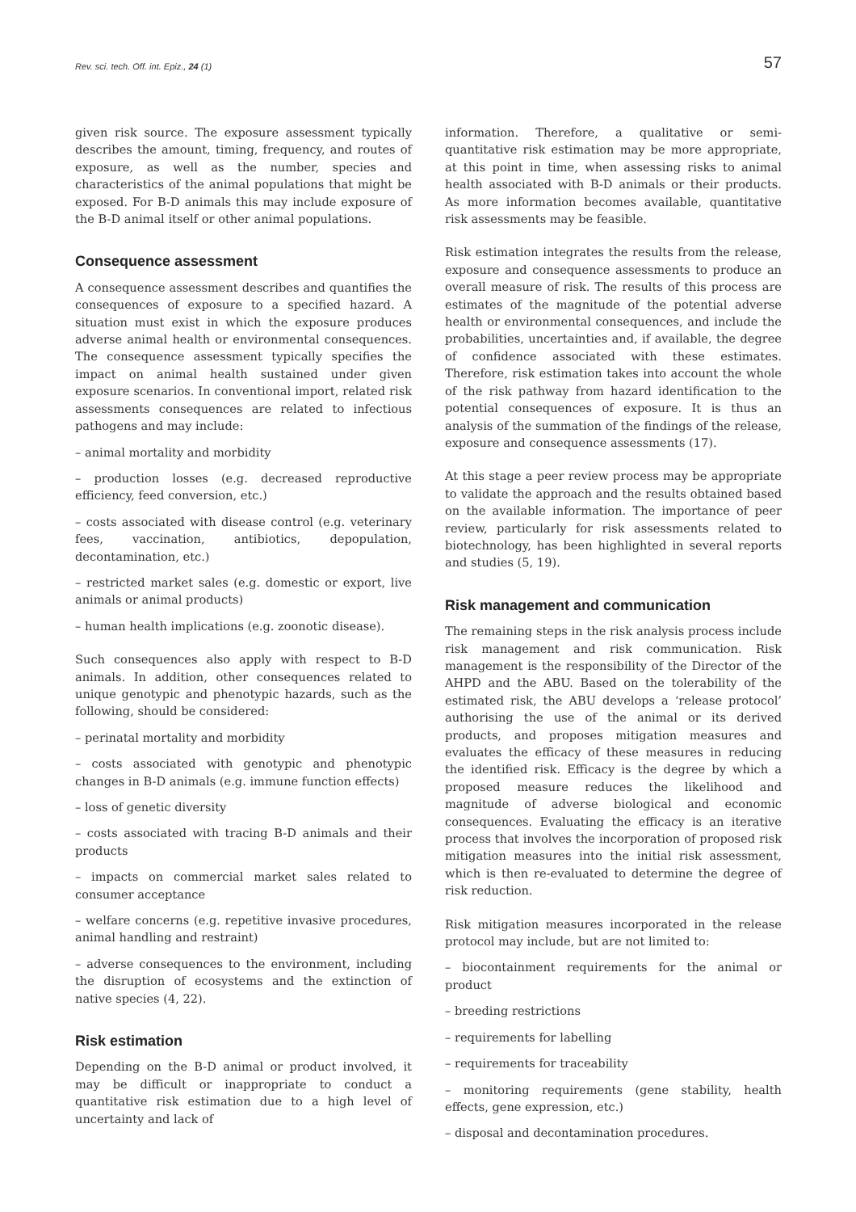Rev. sci. tech. Off. int. Epiz., 24 (1)
57
given risk source. The exposure assessment typically describes the amount, timing, frequency, and routes of exposure, as well as the number, species and characteristics of the animal populations that might be exposed. For B-D animals this may include exposure of the B-D animal itself or other animal populations.
Consequence assessment
A consequence assessment describes and quantifies the consequences of exposure to a specified hazard. A situation must exist in which the exposure produces adverse animal health or environmental consequences. The consequence assessment typically specifies the impact on animal health sustained under given exposure scenarios. In conventional import, related risk assessments consequences are related to infectious pathogens and may include:
– animal mortality and morbidity
– production losses (e.g. decreased reproductive efficiency, feed conversion, etc.)
– costs associated with disease control (e.g. veterinary fees, vaccination, antibiotics, depopulation, decontamination, etc.)
– restricted market sales (e.g. domestic or export, live animals or animal products)
– human health implications (e.g. zoonotic disease).
Such consequences also apply with respect to B-D animals. In addition, other consequences related to unique genotypic and phenotypic hazards, such as the following, should be considered:
– perinatal mortality and morbidity
– costs associated with genotypic and phenotypic changes in B-D animals (e.g. immune function effects)
– loss of genetic diversity
– costs associated with tracing B-D animals and their products
– impacts on commercial market sales related to consumer acceptance
– welfare concerns (e.g. repetitive invasive procedures, animal handling and restraint)
– adverse consequences to the environment, including the disruption of ecosystems and the extinction of native species (4, 22).
Risk estimation
Depending on the B-D animal or product involved, it may be difficult or inappropriate to conduct a quantitative risk estimation due to a high level of uncertainty and lack of
information. Therefore, a qualitative or semi-quantitative risk estimation may be more appropriate, at this point in time, when assessing risks to animal health associated with B-D animals or their products. As more information becomes available, quantitative risk assessments may be feasible.
Risk estimation integrates the results from the release, exposure and consequence assessments to produce an overall measure of risk. The results of this process are estimates of the magnitude of the potential adverse health or environmental consequences, and include the probabilities, uncertainties and, if available, the degree of confidence associated with these estimates. Therefore, risk estimation takes into account the whole of the risk pathway from hazard identification to the potential consequences of exposure. It is thus an analysis of the summation of the findings of the release, exposure and consequence assessments (17).
At this stage a peer review process may be appropriate to validate the approach and the results obtained based on the available information. The importance of peer review, particularly for risk assessments related to biotechnology, has been highlighted in several reports and studies (5, 19).
Risk management and communication
The remaining steps in the risk analysis process include risk management and risk communication. Risk management is the responsibility of the Director of the AHPD and the ABU. Based on the tolerability of the estimated risk, the ABU develops a ‘release protocol’ authorising the use of the animal or its derived products, and proposes mitigation measures and evaluates the efficacy of these measures in reducing the identified risk. Efficacy is the degree by which a proposed measure reduces the likelihood and magnitude of adverse biological and economic consequences. Evaluating the efficacy is an iterative process that involves the incorporation of proposed risk mitigation measures into the initial risk assessment, which is then re-evaluated to determine the degree of risk reduction.
Risk mitigation measures incorporated in the release protocol may include, but are not limited to:
– biocontainment requirements for the animal or product
– breeding restrictions
– requirements for labelling
– requirements for traceability
– monitoring requirements (gene stability, health effects, gene expression, etc.)
– disposal and decontamination procedures.